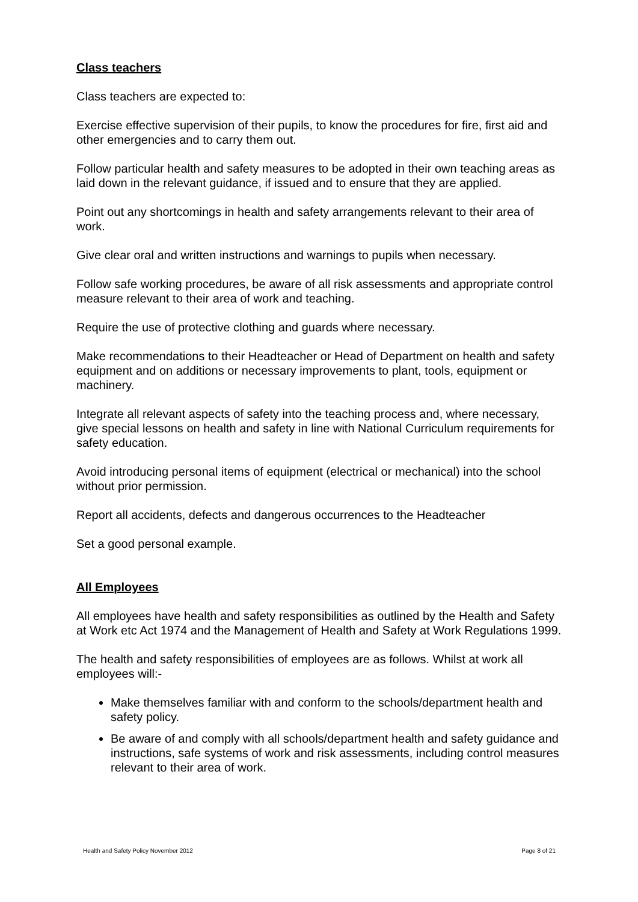Class teachers
Class teachers are expected to:
Exercise effective supervision of their pupils, to know the procedures for fire, first aid and other emergencies and to carry them out.
Follow particular health and safety measures to be adopted in their own teaching areas as laid down in the relevant guidance, if issued and to ensure that they are applied.
Point out any shortcomings in health and safety arrangements relevant to their area of work.
Give clear oral and written instructions and warnings to pupils when necessary.
Follow safe working procedures, be aware of all risk assessments and appropriate control measure relevant to their area of work and teaching.
Require the use of protective clothing and guards where necessary.
Make recommendations to their Headteacher or Head of Department on health and safety equipment and on additions or necessary improvements to plant, tools, equipment or machinery.
Integrate all relevant aspects of safety into the teaching process and, where necessary, give special lessons on health and safety in line with National Curriculum requirements for safety education.
Avoid introducing personal items of equipment (electrical or mechanical) into the school without prior permission.
Report all accidents, defects and dangerous occurrences to the Headteacher
Set a good personal example.
All Employees
All employees have health and safety responsibilities as outlined by the Health and Safety at Work etc Act 1974 and the Management of Health and Safety at Work Regulations 1999.
The health and safety responsibilities of employees are as follows. Whilst at work all employees will:-
Make themselves familiar with and conform to the schools/department health and safety policy.
Be aware of and comply with all schools/department health and safety guidance and instructions, safe systems of work and risk assessments, including control measures relevant to their area of work.
Health and Safety Policy November 2012 Page 8 of 21